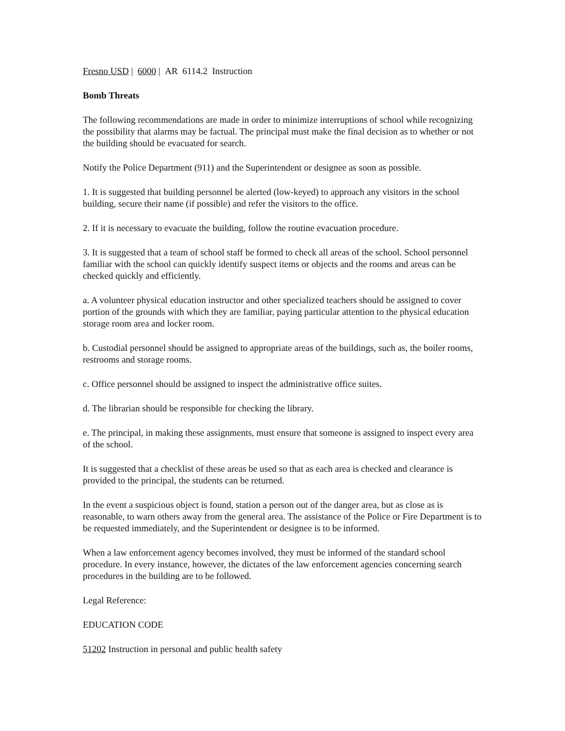Fresno USD | 6000 | AR 6114.2 Instruction
Bomb Threats
The following recommendations are made in order to minimize interruptions of school while recognizing the possibility that alarms may be factual. The principal must make the final decision as to whether or not the building should be evacuated for search.
Notify the Police Department (911) and the Superintendent or designee as soon as possible.
1. It is suggested that building personnel be alerted (low-keyed) to approach any visitors in the school building, secure their name (if possible) and refer the visitors to the office.
2. If it is necessary to evacuate the building, follow the routine evacuation procedure.
3. It is suggested that a team of school staff be formed to check all areas of the school. School personnel familiar with the school can quickly identify suspect items or objects and the rooms and areas can be checked quickly and efficiently.
a. A volunteer physical education instructor and other specialized teachers should be assigned to cover portion of the grounds with which they are familiar, paying particular attention to the physical education storage room area and locker room.
b. Custodial personnel should be assigned to appropriate areas of the buildings, such as, the boiler rooms, restrooms and storage rooms.
c. Office personnel should be assigned to inspect the administrative office suites.
d. The librarian should be responsible for checking the library.
e. The principal, in making these assignments, must ensure that someone is assigned to inspect every area of the school.
It is suggested that a checklist of these areas be used so that as each area is checked and clearance is provided to the principal, the students can be returned.
In the event a suspicious object is found, station a person out of the danger area, but as close as is reasonable, to warn others away from the general area. The assistance of the Police or Fire Department is to be requested immediately, and the Superintendent or designee is to be informed.
When a law enforcement agency becomes involved, they must be informed of the standard school procedure. In every instance, however, the dictates of the law enforcement agencies concerning search procedures in the building are to be followed.
Legal Reference:
EDUCATION CODE
51202 Instruction in personal and public health safety